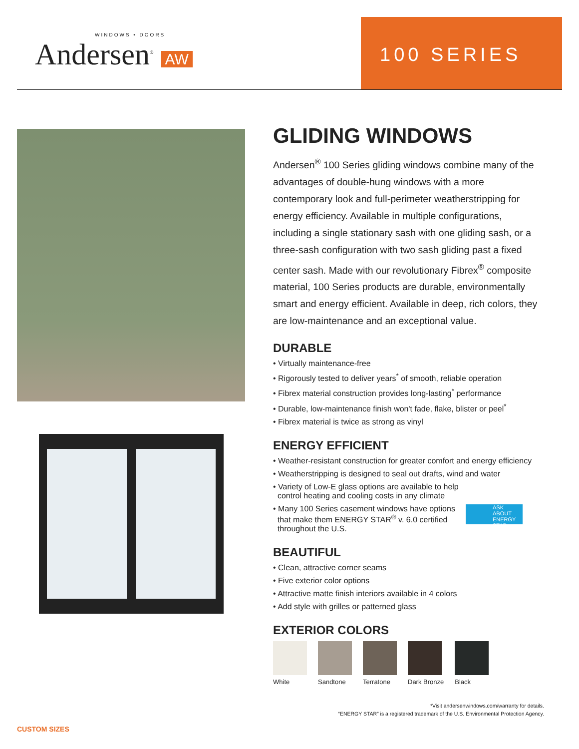WINDOWS • DOORS
Andersen<sup>®</sup> AW
100 SERIES
GLIDING WINDOWS
Andersen<sup>®</sup> 100 Series gliding windows combine many of the advantages of double-hung windows with a more contemporary look and full-perimeter weatherstripping for energy efficiency. Available in multiple configurations, including a single stationary sash with one gliding sash, or a three-sash configuration with two sash gliding past a fixed center sash. Made with our revolutionary Fibrex<sup>®</sup> composite material, 100 Series products are durable, environmentally smart and energy efficient. Available in deep, rich colors, they are low-maintenance and an exceptional value.
DURABLE
• Virtually maintenance-free
• Rigorously tested to deliver years<sup>*</sup> of smooth, reliable operation
• Fibrex material construction provides long-lasting<sup>*</sup> performance
• Durable, low-maintenance finish won't fade, flake, blister or peel<sup>*</sup>
• Fibrex material is twice as strong as vinyl
ENERGY EFFICIENT
• Weather-resistant construction for greater comfort and energy efficiency
• Weatherstripping is designed to seal out drafts, wind and water
• Variety of Low-E glass options are available to help
control heating and cooling costs in any climate
• Many 100 Series casement windows have options
that make them ENERGY STAR<sup>®</sup> v. 6.0 certified
throughout the U.S. ASK ABOUT ENERGY STAR
BEAUTIFUL
• Clean, attractive corner seams
• Five exterior color options
• Attractive matte finish interiors available in 4 colors
• Add style with grilles or patterned glass
EXTERIOR COLORS
White Sandtone Terratone Dark Bronze Black
*Visit andersenwindows.com/warranty for details.
“ENERGY STAR” is a registered trademark of the U.S. Environmental Protection Agency.
CUSTOM SIZES